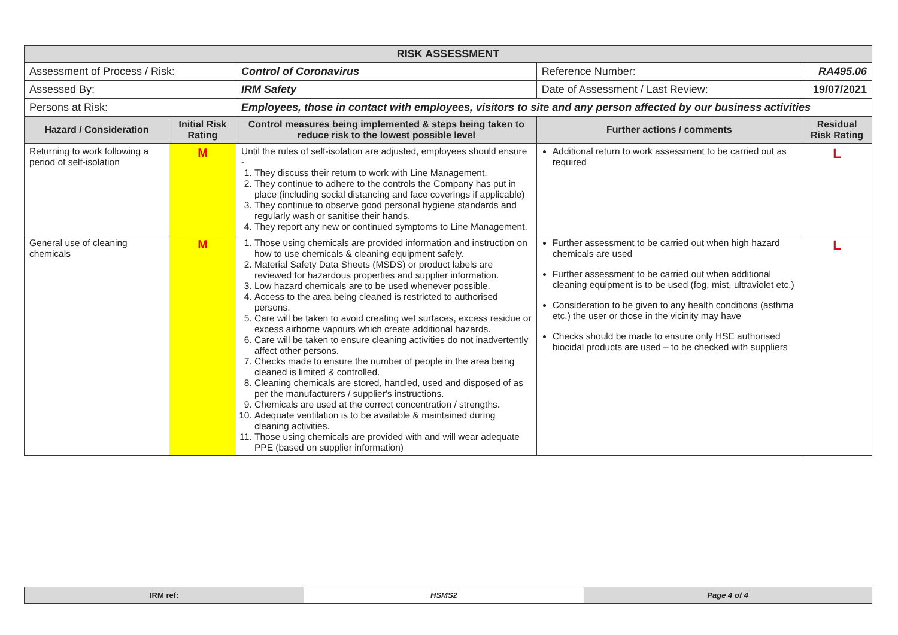| RISK ASSESSMENT | | | | | |
| Assessment of Process / Risk: | | Control of Coronavirus | Reference Number: | RA495.06 | |
| Assessed By: | | IRM Safety | Date of Assessment / Last Review: | 19/07/2021 | |
| Persons at Risk: | | Employees, those in contact with employees, visitors to site and any person affected by our business activities | | | |
| Hazard / Consideration | Initial Risk Rating | Control measures being implemented & steps being taken to reduce risk to the lowest possible level | Further actions / comments | | Residual Risk Rating |
| Returning to work following a period of self-isolation | M | Until the rules of self-isolation are adjusted, employees should ensure - 1. They discuss their return to work with Line Management. 2. They continue to adhere to the controls the Company has put in place (including social distancing and face coverings if applicable) 3. They continue to observe good personal hygiene standards and regularly wash or sanitise their hands. 4. They report any new or continued symptoms to Line Management. | Additional return to work assessment to be carried out as required | | L |
| General use of cleaning chemicals | M | 1. Those using chemicals are provided information and instruction on how to use chemicals & cleaning equipment safely. 2. Material Safety Data Sheets (MSDS) or product labels are reviewed for hazardous properties and supplier information. 3. Low hazard chemicals are to be used whenever possible. 4. Access to the area being cleaned is restricted to authorised persons. 5. Care will be taken to avoid creating wet surfaces, excess residue or excess airborne vapours which create additional hazards. 6. Care will be taken to ensure cleaning activities do not inadvertently affect other persons. 7. Checks made to ensure the number of people in the area being cleaned is limited & controlled. 8. Cleaning chemicals are stored, handled, used and disposed of as per the manufacturers / supplier's instructions. 9. Chemicals are used at the correct concentration / strengths. 10. Adequate ventilation is to be available & maintained during cleaning activities. 11. Those using chemicals are provided with and will wear adequate PPE (based on supplier information) | Further assessment to be carried out when high hazard chemicals are used Further assessment to be carried out when additional cleaning equipment is to be used (fog, mist, ultraviolet etc.) Consideration to be given to any health conditions (asthma etc.) the user or those in the vicinity may have Checks should be made to ensure only HSE authorised biocidal products are used – to be checked with suppliers | | L |
| IRM ref: | HSMS2 | Page 4 of 4 |